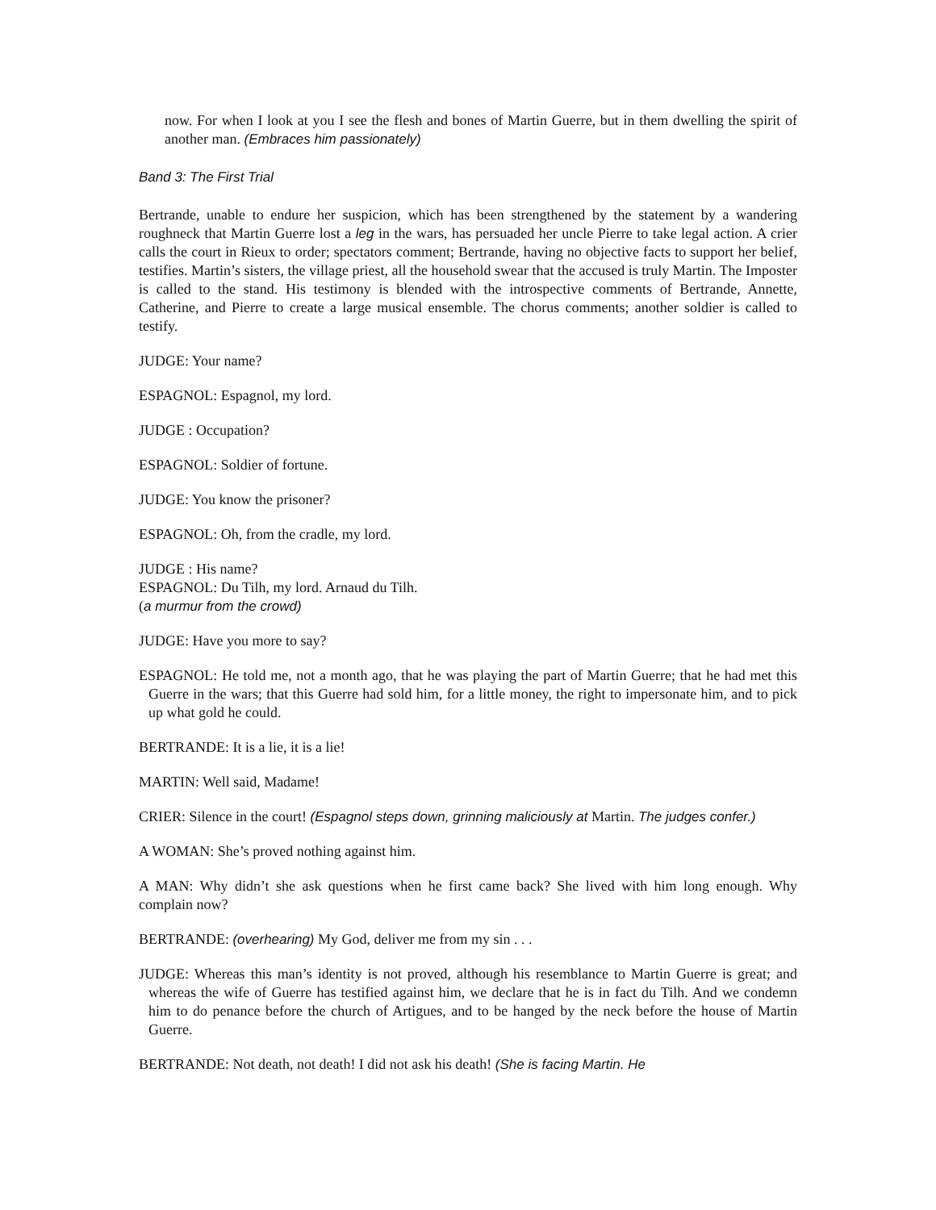now. For when I look at you I see the flesh and bones of Martin Guerre, but in them dwelling the spirit of another man. (Embraces him passionately)
Band 3: The First Trial
Bertrande, unable to endure her suspicion, which has been strengthened by the statement by a wandering roughneck that Martin Guerre lost a leg in the wars, has persuaded her uncle Pierre to take legal action. A crier calls the court in Rieux to order; spectators comment; Bertrande, having no objective facts to support her belief, testifies. Martin’s sisters, the village priest, all the household swear that the accused is truly Martin. The Imposter is called to the stand. His testimony is blended with the introspective comments of Bertrande, Annette, Catherine, and Pierre to create a large musical ensemble. The chorus comments; another soldier is called to testify.
JUDGE: Your name?
ESPAGNOL: Espagnol, my lord.
JUDGE : Occupation?
ESPAGNOL: Soldier of fortune.
JUDGE: You know the prisoner?
ESPAGNOL: Oh, from the cradle, my lord.
JUDGE : His name?
ESPAGNOL: Du Tilh, my lord. Arnaud du Tilh.
(a murmur from the crowd)
JUDGE: Have you more to say?
ESPAGNOL: He told me, not a month ago, that he was playing the part of Martin Guerre; that he had met this Guerre in the wars; that this Guerre had sold him, for a little money, the right to impersonate him, and to pick up what gold he could.
BERTRANDE: It is a lie, it is a lie!
MARTIN: Well said, Madame!
CRIER: Silence in the court! (Espagnol steps down, grinning maliciously at Martin. The judges confer.)
A WOMAN: She’s proved nothing against him.
A MAN: Why didn’t she ask questions when he first came back? She lived with him long enough. Why complain now?
BERTRANDE: (overhearing) My God, deliver me from my sin . . .
JUDGE: Whereas this man’s identity is not proved, although his resemblance to Martin Guerre is great; and whereas the wife of Guerre has testified against him, we declare that he is in fact du Tilh. And we condemn him to do penance before the church of Artigues, and to be hanged by the neck before the house of Martin Guerre.
BERTRANDE: Not death, not death! I did not ask his death! (She is facing Martin. He